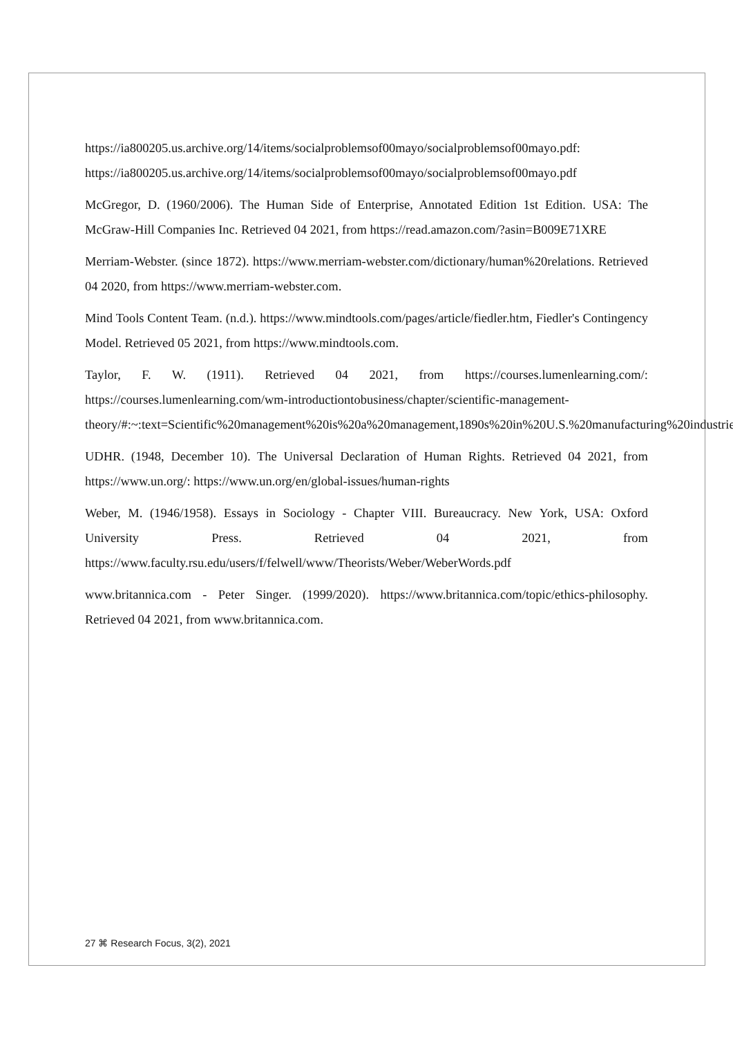https://ia800205.us.archive.org/14/items/socialproblemsof00mayo/socialproblemsof00mayo.pdf: https://ia800205.us.archive.org/14/items/socialproblemsof00mayo/socialproblemsof00mayo.pdf
McGregor, D. (1960/2006). The Human Side of Enterprise, Annotated Edition 1st Edition. USA: The McGraw-Hill Companies Inc. Retrieved 04 2021, from https://read.amazon.com/?asin=B009E71XRE
Merriam-Webster. (since 1872). https://www.merriam-webster.com/dictionary/human%20relations. Retrieved 04 2020, from https://www.merriam-webster.com.
Mind Tools Content Team. (n.d.). https://www.mindtools.com/pages/article/fiedler.htm, Fiedler's Contingency Model. Retrieved 05 2021, from https://www.mindtools.com.
Taylor, F. W. (1911). Retrieved 04 2021, from https://courses.lumenlearning.com/: https://courses.lumenlearning.com/wm-introductiontobusiness/chapter/scientific-management-theory/#:~:text=Scientific%20management%20is%20a%20management,1890s%20in%20U.S.%20manufacturing%20industries.
UDHR. (1948, December 10). The Universal Declaration of Human Rights. Retrieved 04 2021, from https://www.un.org/: https://www.un.org/en/global-issues/human-rights
Weber, M. (1946/1958). Essays in Sociology - Chapter VIII. Bureaucracy. New York, USA: Oxford University Press. Retrieved 04 2021, from https://www.faculty.rsu.edu/users/f/felwell/www/Theorists/Weber/WeberWords.pdf
www.britannica.com - Peter Singer. (1999/2020). https://www.britannica.com/topic/ethics-philosophy. Retrieved 04 2021, from www.britannica.com.
27 ⌘ Research Focus, 3(2), 2021